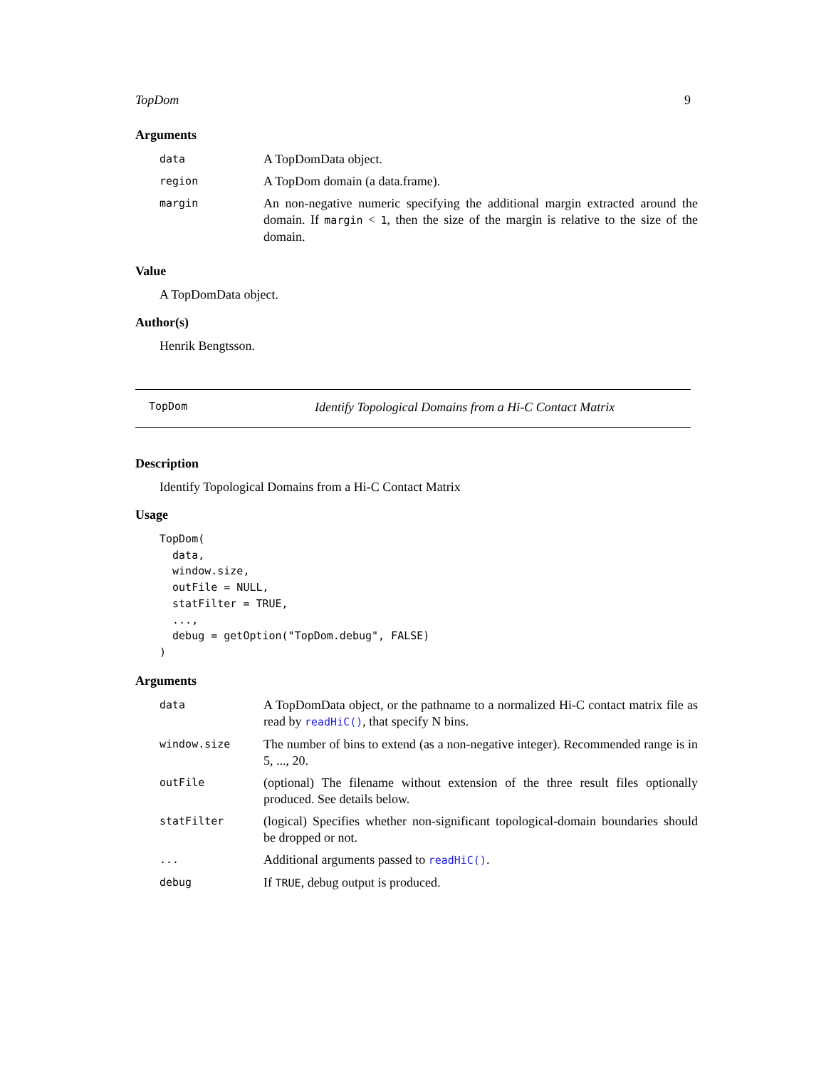TopDom 9
Arguments
| data | A TopDomData object. |
| region | A TopDom domain (a data.frame). |
| margin | An non-negative numeric specifying the additional margin extracted around the domain. If margin < 1 , then the size of the margin is relative to the size of the domain. |
Value
A TopDomData object.
Author(s)
Henrik Bengtsson.
TopDom Identify Topological Domains from a Hi-C Contact Matrix
Description
Identify Topological Domains from a Hi-C Contact Matrix
Usage
TopDom(
  data,
  window.size,
  outFile = NULL,
  statFilter = TRUE,
  ...,
  debug = getOption("TopDom.debug", FALSE)
)
Arguments
| data | A TopDomData object, or the pathname to a normalized Hi-C contact matrix file as read by readHiC() , that specify N bins. |
| window.size | The number of bins to extend (as a non-negative integer). Recommended range is in 5, ..., 20. |
| outFile | (optional) The filename without extension of the three result files optionally produced. See details below. |
| statFilter | (logical) Specifies whether non-significant topological-domain boundaries should be dropped or not. |
| ... | Additional arguments passed to readHiC() . |
| debug | If TRUE , debug output is produced. |